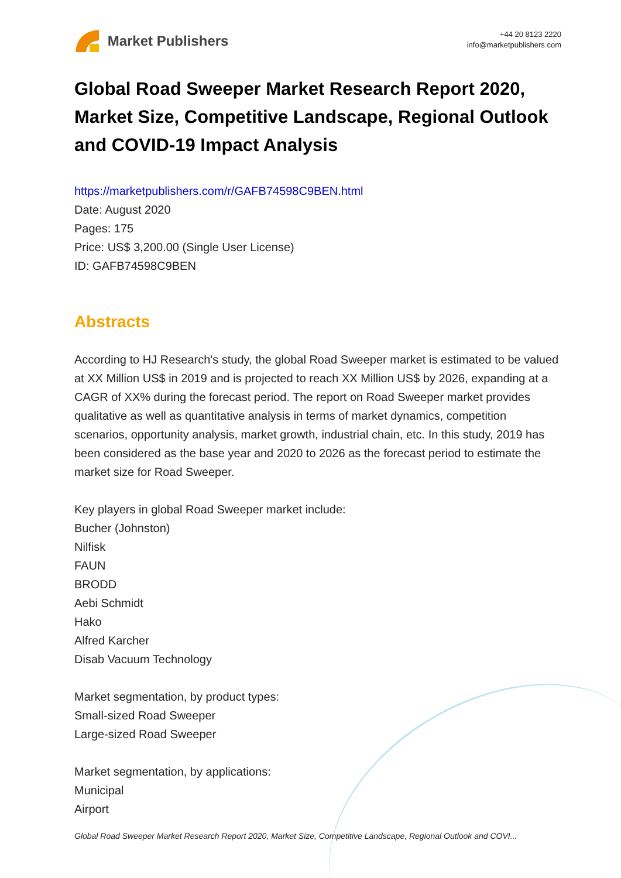Market Publishers
+44 20 8123 2220
info@marketpublishers.com
Global Road Sweeper Market Research Report 2020, Market Size, Competitive Landscape, Regional Outlook and COVID-19 Impact Analysis
https://marketpublishers.com/r/GAFB74598C9BEN.html
Date: August 2020
Pages: 175
Price: US$ 3,200.00 (Single User License)
ID: GAFB74598C9BEN
Abstracts
According to HJ Research's study, the global Road Sweeper market is estimated to be valued at XX Million US$ in 2019 and is projected to reach XX Million US$ by 2026, expanding at a CAGR of XX% during the forecast period. The report on Road Sweeper market provides qualitative as well as quantitative analysis in terms of market dynamics, competition scenarios, opportunity analysis, market growth, industrial chain, etc. In this study, 2019 has been considered as the base year and 2020 to 2026 as the forecast period to estimate the market size for Road Sweeper.
Key players in global Road Sweeper market include:
Bucher (Johnston)
Nilfisk
FAUN
BRODD
Aebi Schmidt
Hako
Alfred Karcher
Disab Vacuum Technology
Market segmentation, by product types:
Small-sized Road Sweeper
Large-sized Road Sweeper
Market segmentation, by applications:
Municipal
Airport
Global Road Sweeper Market Research Report 2020, Market Size, Competitive Landscape, Regional Outlook and COVI...